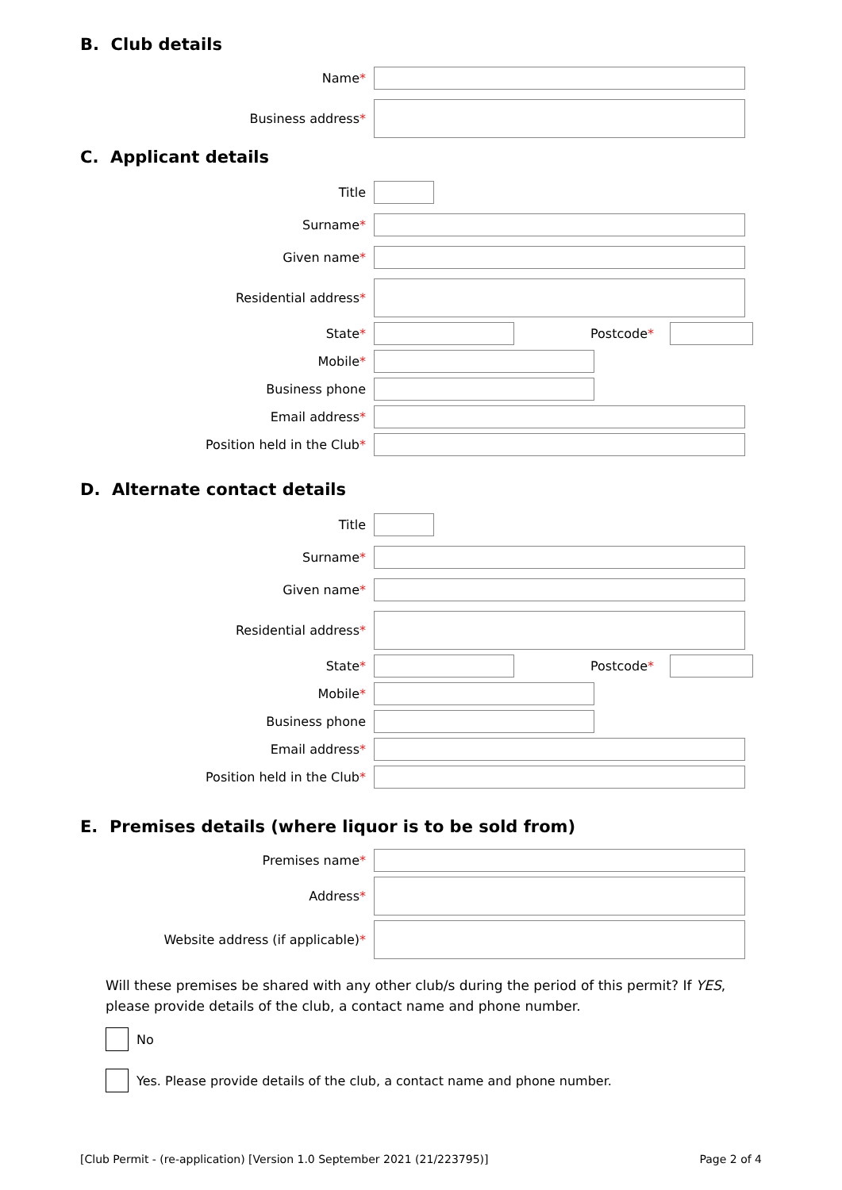B. Club details
Name*
Business address*
C. Applicant details
Title
Surname*
Given name*
Residential address*
State* Postcode*
Mobile*
Business phone
Email address*
Position held in the Club*
D. Alternate contact details
Title
Surname*
Given name*
Residential address*
State* Postcode*
Mobile*
Business phone
Email address*
Position held in the Club*
E. Premises details (where liquor is to be sold from)
Premises name*
Address*
Website address (if applicable)*
Will these premises be shared with any other club/s during the period of this permit? If YES, please provide details of the club, a contact name and phone number.
No
Yes. Please provide details of the club, a contact name and phone number.
[Club Permit - (re-application) [Version 1.0 September 2021 (21/223795)] Page 2 of 4